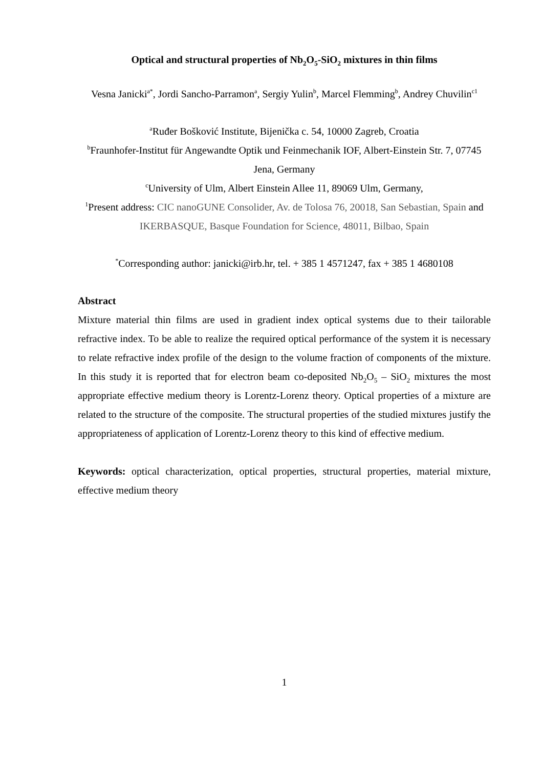Optical and structural properties of Nb<sub>2</sub>O<sub>5</sub>-SiO<sub>2</sub> mixtures in thin films
Vesna Janicki<sup>a*</sup>, Jordi Sancho-Parramon<sup>a</sup>, Sergiy Yulin<sup>b</sup>, Marcel Flemming<sup>b</sup>, Andrey Chuvilin<sup>c1</sup>
<sup>a</sup> Ruđer Bošković Institute, Bijenička c. 54, 10000 Zagreb, Croatia
<sup>b</sup> Fraunhofer-Institut für Angewandte Optik und Feinmechanik IOF, Albert-Einstein Str. 7, 07745 Jena, Germany
<sup>c</sup> University of Ulm, Albert Einstein Allee 11, 89069 Ulm, Germany,
<sup>1</sup> Present address: CIC nanoGUNE Consolider, Av. de Tolosa 76, 20018, San Sebastian, Spain and IKERBASQUE, Basque Foundation for Science, 48011, Bilbao, Spain
<sup>*</sup> Corresponding author: janicki@irb.hr, tel. + 385 1 4571247, fax + 385 1 4680108
Abstract
Mixture material thin films are used in gradient index optical systems due to their tailorable refractive index. To be able to realize the required optical performance of the system it is necessary to relate refractive index profile of the design to the volume fraction of components of the mixture. In this study it is reported that for electron beam co-deposited Nb<sub>2</sub>O<sub>5</sub> – SiO<sub>2</sub> mixtures the most appropriate effective medium theory is Lorentz-Lorenz theory. Optical properties of a mixture are related to the structure of the composite. The structural properties of the studied mixtures justify the appropriateness of application of Lorentz-Lorenz theory to this kind of effective medium.
Keywords: optical characterization, optical properties, structural properties, material mixture, effective medium theory
1